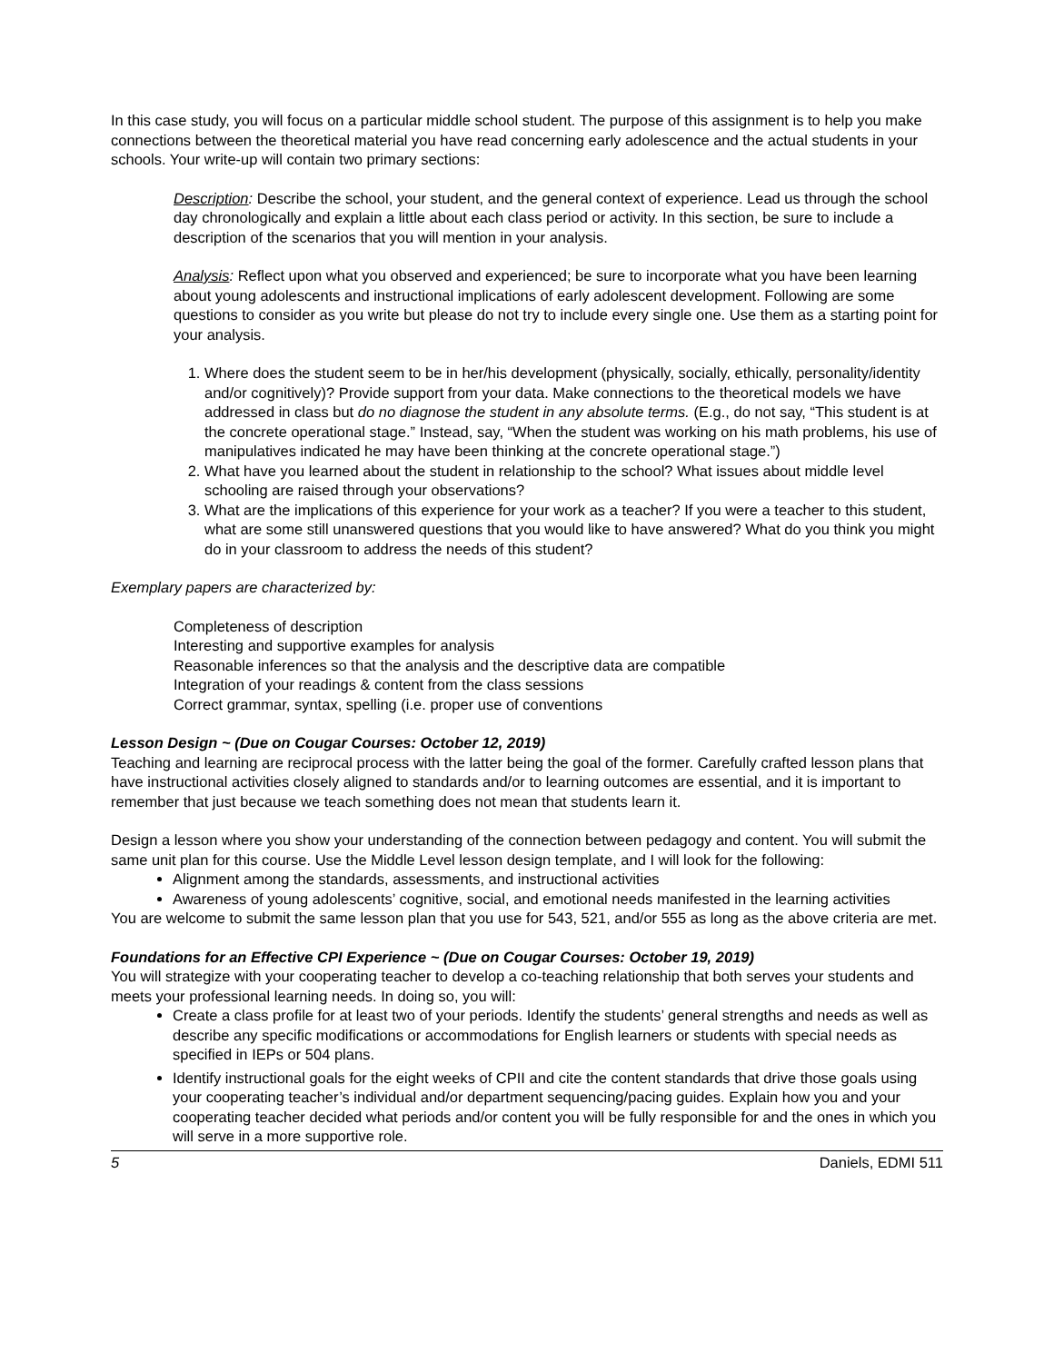In this case study, you will focus on a particular middle school student. The purpose of this assignment is to help you make connections between the theoretical material you have read concerning early adolescence and the actual students in your schools. Your write-up will contain two primary sections:
Description: Describe the school, your student, and the general context of experience. Lead us through the school day chronologically and explain a little about each class period or activity. In this section, be sure to include a description of the scenarios that you will mention in your analysis.
Analysis: Reflect upon what you observed and experienced; be sure to incorporate what you have been learning about young adolescents and instructional implications of early adolescent development. Following are some questions to consider as you write but please do not try to include every single one. Use them as a starting point for your analysis.
1. Where does the student seem to be in her/his development (physically, socially, ethically, personality/identity and/or cognitively)? Provide support from your data. Make connections to the theoretical models we have addressed in class but do no diagnose the student in any absolute terms. (E.g., do not say, “This student is at the concrete operational stage.” Instead, say, “When the student was working on his math problems, his use of manipulatives indicated he may have been thinking at the concrete operational stage.”)
2. What have you learned about the student in relationship to the school? What issues about middle level schooling are raised through your observations?
3. What are the implications of this experience for your work as a teacher? If you were a teacher to this student, what are some still unanswered questions that you would like to have answered? What do you think you might do in your classroom to address the needs of this student?
Exemplary papers are characterized by:
Completeness of description
Interesting and supportive examples for analysis
Reasonable inferences so that the analysis and the descriptive data are compatible
Integration of your readings & content from the class sessions
Correct grammar, syntax, spelling (i.e. proper use of conventions
Lesson Design ~ (Due on Cougar Courses: October 12, 2019)
Teaching and learning are reciprocal process with the latter being the goal of the former. Carefully crafted lesson plans that have instructional activities closely aligned to standards and/or to learning outcomes are essential, and it is important to remember that just because we teach something does not mean that students learn it.
Design a lesson where you show your understanding of the connection between pedagogy and content. You will submit the same unit plan for this course. Use the Middle Level lesson design template, and I will look for the following:
Alignment among the standards, assessments, and instructional activities
Awareness of young adolescents’ cognitive, social, and emotional needs manifested in the learning activities
You are welcome to submit the same lesson plan that you use for 543, 521, and/or 555 as long as the above criteria are met.
Foundations for an Effective CPI Experience ~ (Due on Cougar Courses: October 19, 2019)
You will strategize with your cooperating teacher to develop a co-teaching relationship that both serves your students and meets your professional learning needs. In doing so, you will:
Create a class profile for at least two of your periods. Identify the students’ general strengths and needs as well as describe any specific modifications or accommodations for English learners or students with special needs as specified in IEPs or 504 plans.
Identify instructional goals for the eight weeks of CPII and cite the content standards that drive those goals using your cooperating teacher’s individual and/or department sequencing/pacing guides. Explain how you and your cooperating teacher decided what periods and/or content you will be fully responsible for and the ones in which you will serve in a more supportive role.
5 Daniels, EDMI 511